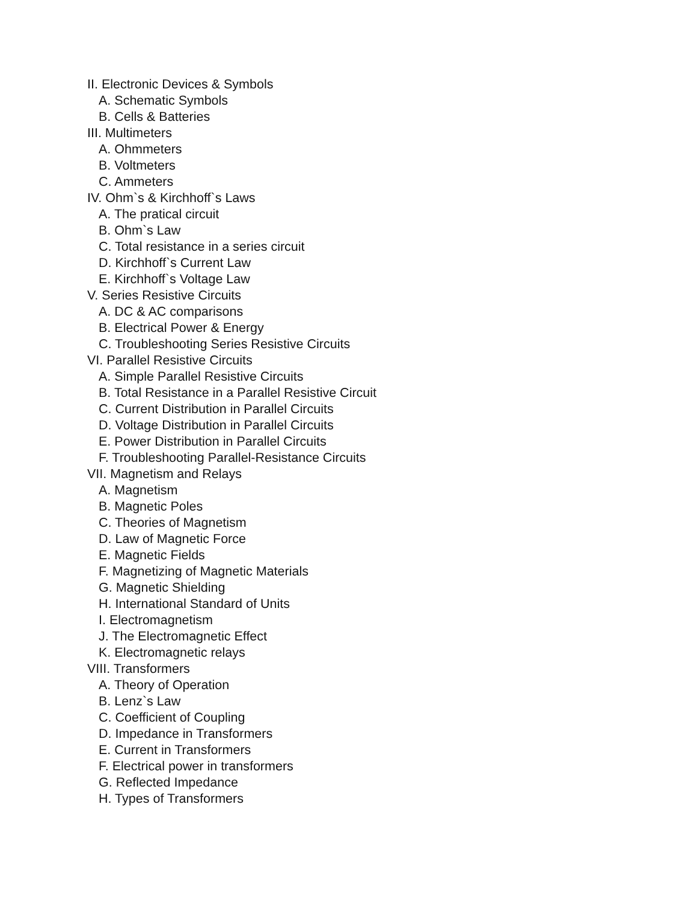II. Electronic Devices & Symbols
A. Schematic Symbols
B. Cells & Batteries
III. Multimeters
A. Ohmmeters
B. Voltmeters
C. Ammeters
IV. Ohm`s & Kirchhoff`s Laws
A. The pratical circuit
B. Ohm`s Law
C. Total resistance in a series circuit
D. Kirchhoff`s Current Law
E. Kirchhoff`s Voltage Law
V. Series Resistive Circuits
A. DC & AC comparisons
B. Electrical Power & Energy
C. Troubleshooting Series Resistive Circuits
VI. Parallel Resistive Circuits
A. Simple Parallel Resistive Circuits
B. Total Resistance in a Parallel Resistive Circuit
C. Current Distribution in Parallel Circuits
D. Voltage Distribution in Parallel Circuits
E. Power Distribution in Parallel Circuits
F. Troubleshooting Parallel-Resistance Circuits
VII. Magnetism and Relays
A. Magnetism
B. Magnetic Poles
C. Theories of Magnetism
D. Law of Magnetic Force
E. Magnetic Fields
F. Magnetizing of Magnetic Materials
G. Magnetic Shielding
H. International Standard of Units
I. Electromagnetism
J. The Electromagnetic Effect
K. Electromagnetic relays
VIII. Transformers
A. Theory of Operation
B. Lenz`s Law
C. Coefficient of Coupling
D. Impedance in Transformers
E. Current in Transformers
F. Electrical power in transformers
G. Reflected Impedance
H. Types of Transformers